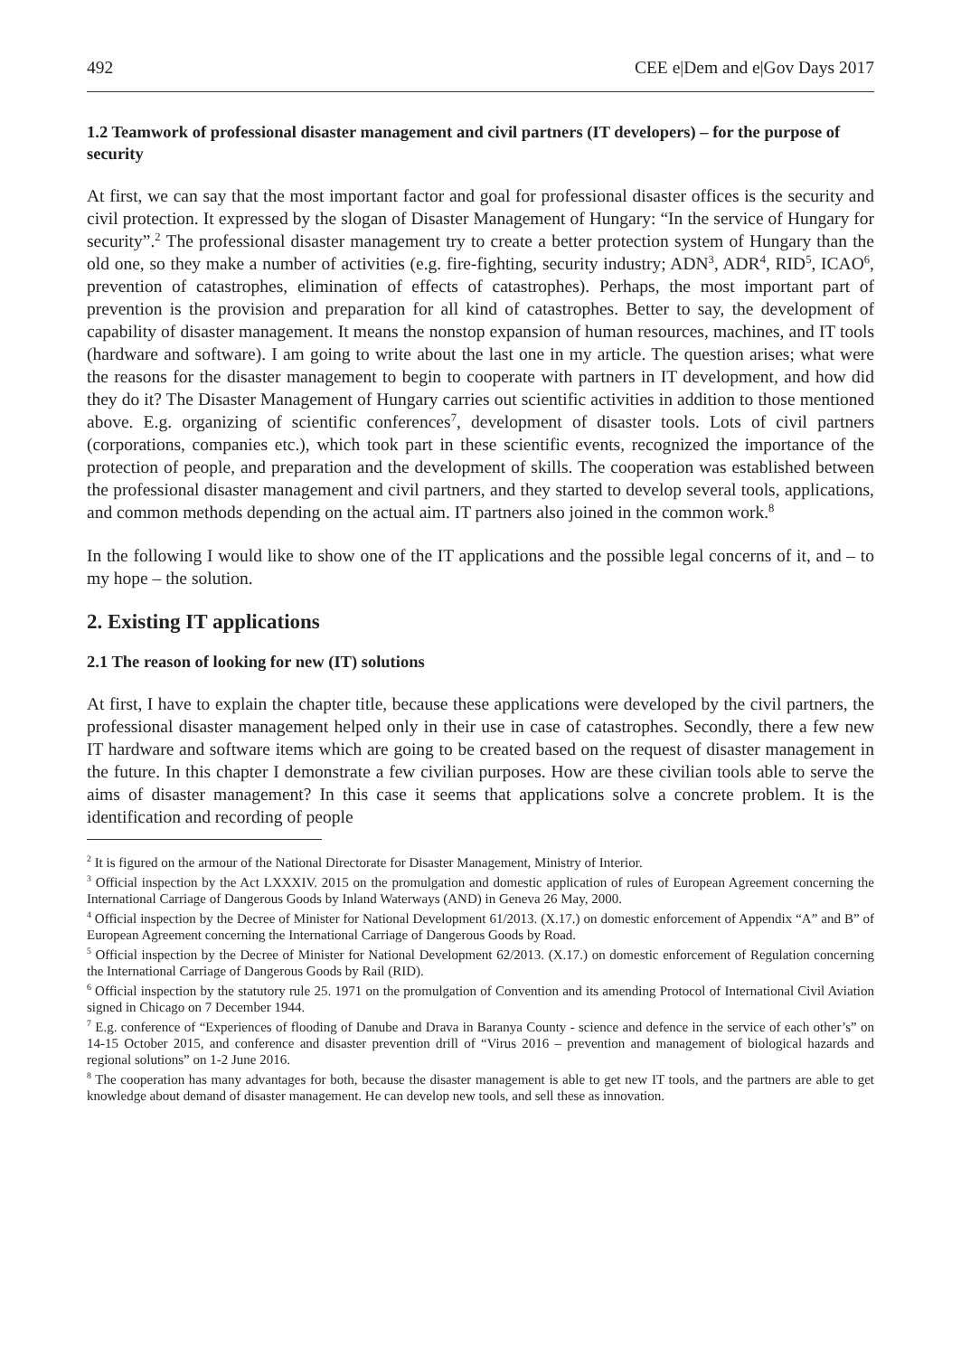492 CEE e|Dem and e|Gov Days 2017
1.2 Teamwork of professional disaster management and civil partners (IT developers) – for the purpose of security
At first, we can say that the most important factor and goal for professional disaster offices is the security and civil protection. It expressed by the slogan of Disaster Management of Hungary: “In the service of Hungary for security”.<sup>2</sup> The professional disaster management try to create a better protection system of Hungary than the old one, so they make a number of activities (e.g. fire-fighting, security industry; ADN<sup>3</sup>, ADR<sup>4</sup>, RID<sup>5</sup>, ICAO<sup>6</sup>, prevention of catastrophes, elimination of effects of catastrophes). Perhaps, the most important part of prevention is the provision and preparation for all kind of catastrophes. Better to say, the development of capability of disaster management. It means the nonstop expansion of human resources, machines, and IT tools (hardware and software). I am going to write about the last one in my article. The question arises; what were the reasons for the disaster management to begin to cooperate with partners in IT development, and how did they do it? The Disaster Management of Hungary carries out scientific activities in addition to those mentioned above. E.g. organizing of scientific conferences<sup>7</sup>, development of disaster tools. Lots of civil partners (corporations, companies etc.), which took part in these scientific events, recognized the importance of the protection of people, and preparation and the development of skills. The cooperation was established between the professional disaster management and civil partners, and they started to develop several tools, applications, and common methods depending on the actual aim. IT partners also joined in the common work.<sup>8</sup>
In the following I would like to show one of the IT applications and the possible legal concerns of it, and – to my hope – the solution.
2. Existing IT applications
2.1 The reason of looking for new (IT) solutions
At first, I have to explain the chapter title, because these applications were developed by the civil partners, the professional disaster management helped only in their use in case of catastrophes. Secondly, there a few new IT hardware and software items which are going to be created based on the request of disaster management in the future. In this chapter I demonstrate a few civilian purposes. How are these civilian tools able to serve the aims of disaster management? In this case it seems that applications solve a concrete problem. It is the identification and recording of people
<sup>2</sup> It is figured on the armour of the National Directorate for Disaster Management, Ministry of Interior.
<sup>3</sup> Official inspection by the Act LXXXIV. 2015 on the promulgation and domestic application of rules of European Agreement concerning the International Carriage of Dangerous Goods by Inland Waterways (AND) in Geneva 26 May, 2000.
<sup>4</sup> Official inspection by the Decree of Minister for National Development 61/2013. (X.17.) on domestic enforcement of Appendix “A” and B” of European Agreement concerning the International Carriage of Dangerous Goods by Road.
<sup>5</sup> Official inspection by the Decree of Minister for National Development 62/2013. (X.17.) on domestic enforcement of Regulation concerning the International Carriage of Dangerous Goods by Rail (RID).
<sup>6</sup> Official inspection by the statutory rule 25. 1971 on the promulgation of Convention and its amending Protocol of International Civil Aviation signed in Chicago on 7 December 1944.
<sup>7</sup> E.g. conference of “Experiences of flooding of Danube and Drava in Baranya County - science and defence in the service of each other’s” on 14-15 October 2015, and conference and disaster prevention drill of “Virus 2016 – prevention and management of biological hazards and regional solutions” on 1-2 June 2016.
<sup>8</sup> The cooperation has many advantages for both, because the disaster management is able to get new IT tools, and the partners are able to get knowledge about demand of disaster management. He can develop new tools, and sell these as innovation.